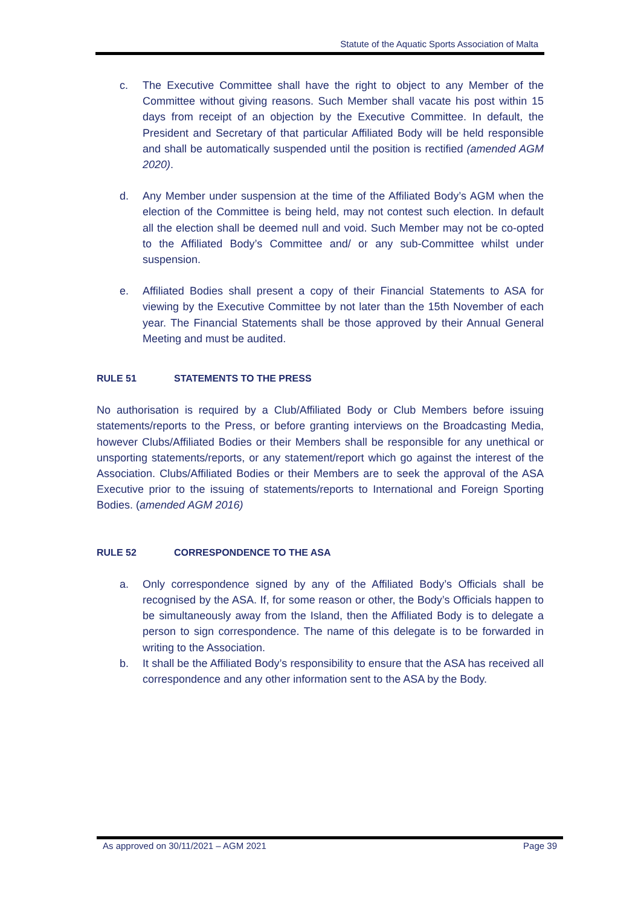Statute of the Aquatic Sports Association of Malta
c. The Executive Committee shall have the right to object to any Member of the Committee without giving reasons. Such Member shall vacate his post within 15 days from receipt of an objection by the Executive Committee. In default, the President and Secretary of that particular Affiliated Body will be held responsible and shall be automatically suspended until the position is rectified (amended AGM 2020).
d. Any Member under suspension at the time of the Affiliated Body’s AGM when the election of the Committee is being held, may not contest such election. In default all the election shall be deemed null and void. Such Member may not be co-opted to the Affiliated Body’s Committee and/ or any sub-Committee whilst under suspension.
e. Affiliated Bodies shall present a copy of their Financial Statements to ASA for viewing by the Executive Committee by not later than the 15th November of each year. The Financial Statements shall be those approved by their Annual General Meeting and must be audited.
RULE 51 STATEMENTS TO THE PRESS
No authorisation is required by a Club/Affiliated Body or Club Members before issuing statements/reports to the Press, or before granting interviews on the Broadcasting Media, however Clubs/Affiliated Bodies or their Members shall be responsible for any unethical or unsporting statements/reports, or any statement/report which go against the interest of the Association. Clubs/Affiliated Bodies or their Members are to seek the approval of the ASA Executive prior to the issuing of statements/reports to International and Foreign Sporting Bodies. (amended AGM 2016)
RULE 52 CORRESPONDENCE TO THE ASA
a. Only correspondence signed by any of the Affiliated Body’s Officials shall be recognised by the ASA. If, for some reason or other, the Body’s Officials happen to be simultaneously away from the Island, then the Affiliated Body is to delegate a person to sign correspondence. The name of this delegate is to be forwarded in writing to the Association.
b. It shall be the Affiliated Body’s responsibility to ensure that the ASA has received all correspondence and any other information sent to the ASA by the Body.
As approved on 30/11/2021 – AGM 2021 Page 39